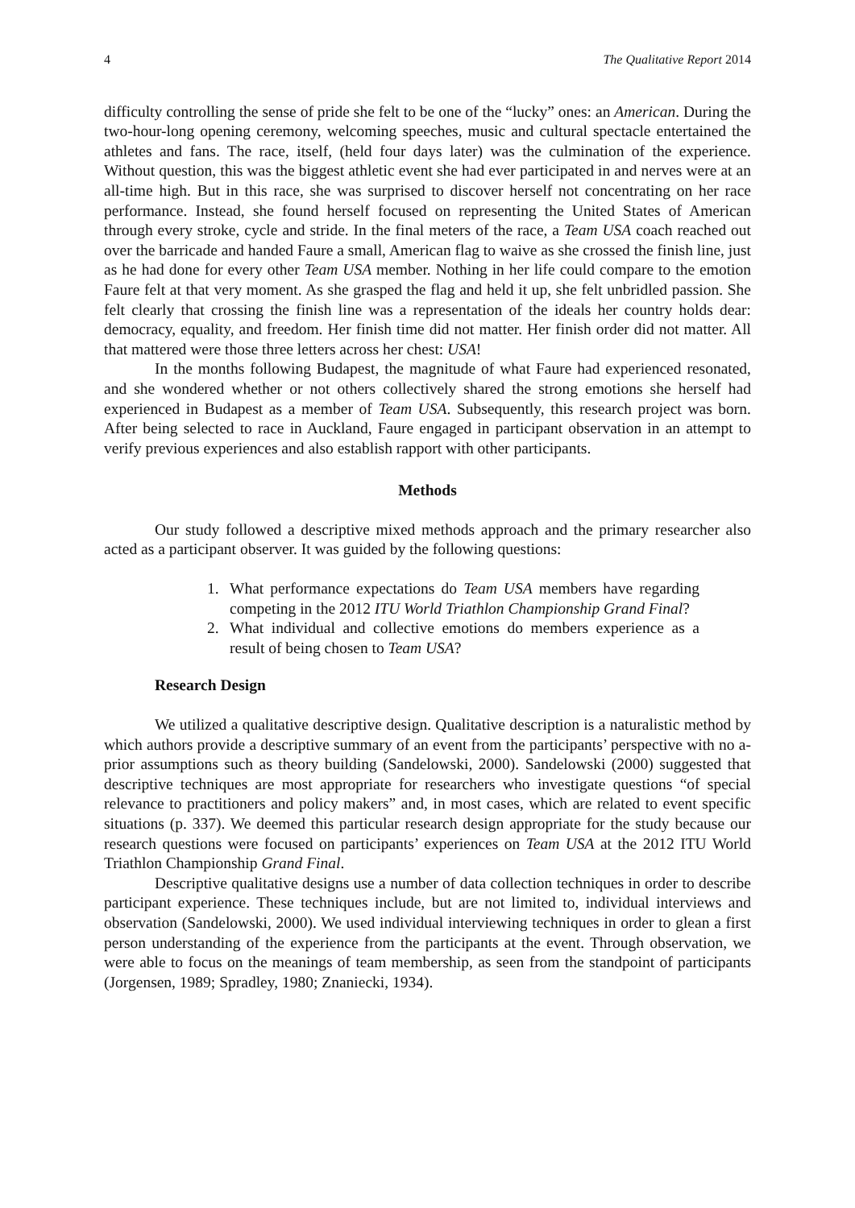4 The Qualitative Report 2014
difficulty controlling the sense of pride she felt to be one of the “lucky” ones: an American. During the two-hour-long opening ceremony, welcoming speeches, music and cultural spectacle entertained the athletes and fans. The race, itself, (held four days later) was the culmination of the experience. Without question, this was the biggest athletic event she had ever participated in and nerves were at an all-time high. But in this race, she was surprised to discover herself not concentrating on her race performance. Instead, she found herself focused on representing the United States of American through every stroke, cycle and stride. In the final meters of the race, a Team USA coach reached out over the barricade and handed Faure a small, American flag to waive as she crossed the finish line, just as he had done for every other Team USA member. Nothing in her life could compare to the emotion Faure felt at that very moment. As she grasped the flag and held it up, she felt unbridled passion. She felt clearly that crossing the finish line was a representation of the ideals her country holds dear: democracy, equality, and freedom. Her finish time did not matter. Her finish order did not matter. All that mattered were those three letters across her chest: USA!
In the months following Budapest, the magnitude of what Faure had experienced resonated, and she wondered whether or not others collectively shared the strong emotions she herself had experienced in Budapest as a member of Team USA. Subsequently, this research project was born. After being selected to race in Auckland, Faure engaged in participant observation in an attempt to verify previous experiences and also establish rapport with other participants.
Methods
Our study followed a descriptive mixed methods approach and the primary researcher also acted as a participant observer. It was guided by the following questions:
1. What performance expectations do Team USA members have regarding competing in the 2012 ITU World Triathlon Championship Grand Final?
2. What individual and collective emotions do members experience as a result of being chosen to Team USA?
Research Design
We utilized a qualitative descriptive design. Qualitative description is a naturalistic method by which authors provide a descriptive summary of an event from the participants’ perspective with no a-prior assumptions such as theory building (Sandelowski, 2000). Sandelowski (2000) suggested that descriptive techniques are most appropriate for researchers who investigate questions “of special relevance to practitioners and policy makers” and, in most cases, which are related to event specific situations (p. 337). We deemed this particular research design appropriate for the study because our research questions were focused on participants’ experiences on Team USA at the 2012 ITU World Triathlon Championship Grand Final.
Descriptive qualitative designs use a number of data collection techniques in order to describe participant experience. These techniques include, but are not limited to, individual interviews and observation (Sandelowski, 2000). We used individual interviewing techniques in order to glean a first person understanding of the experience from the participants at the event. Through observation, we were able to focus on the meanings of team membership, as seen from the standpoint of participants (Jorgensen, 1989; Spradley, 1980; Znaniecki, 1934).